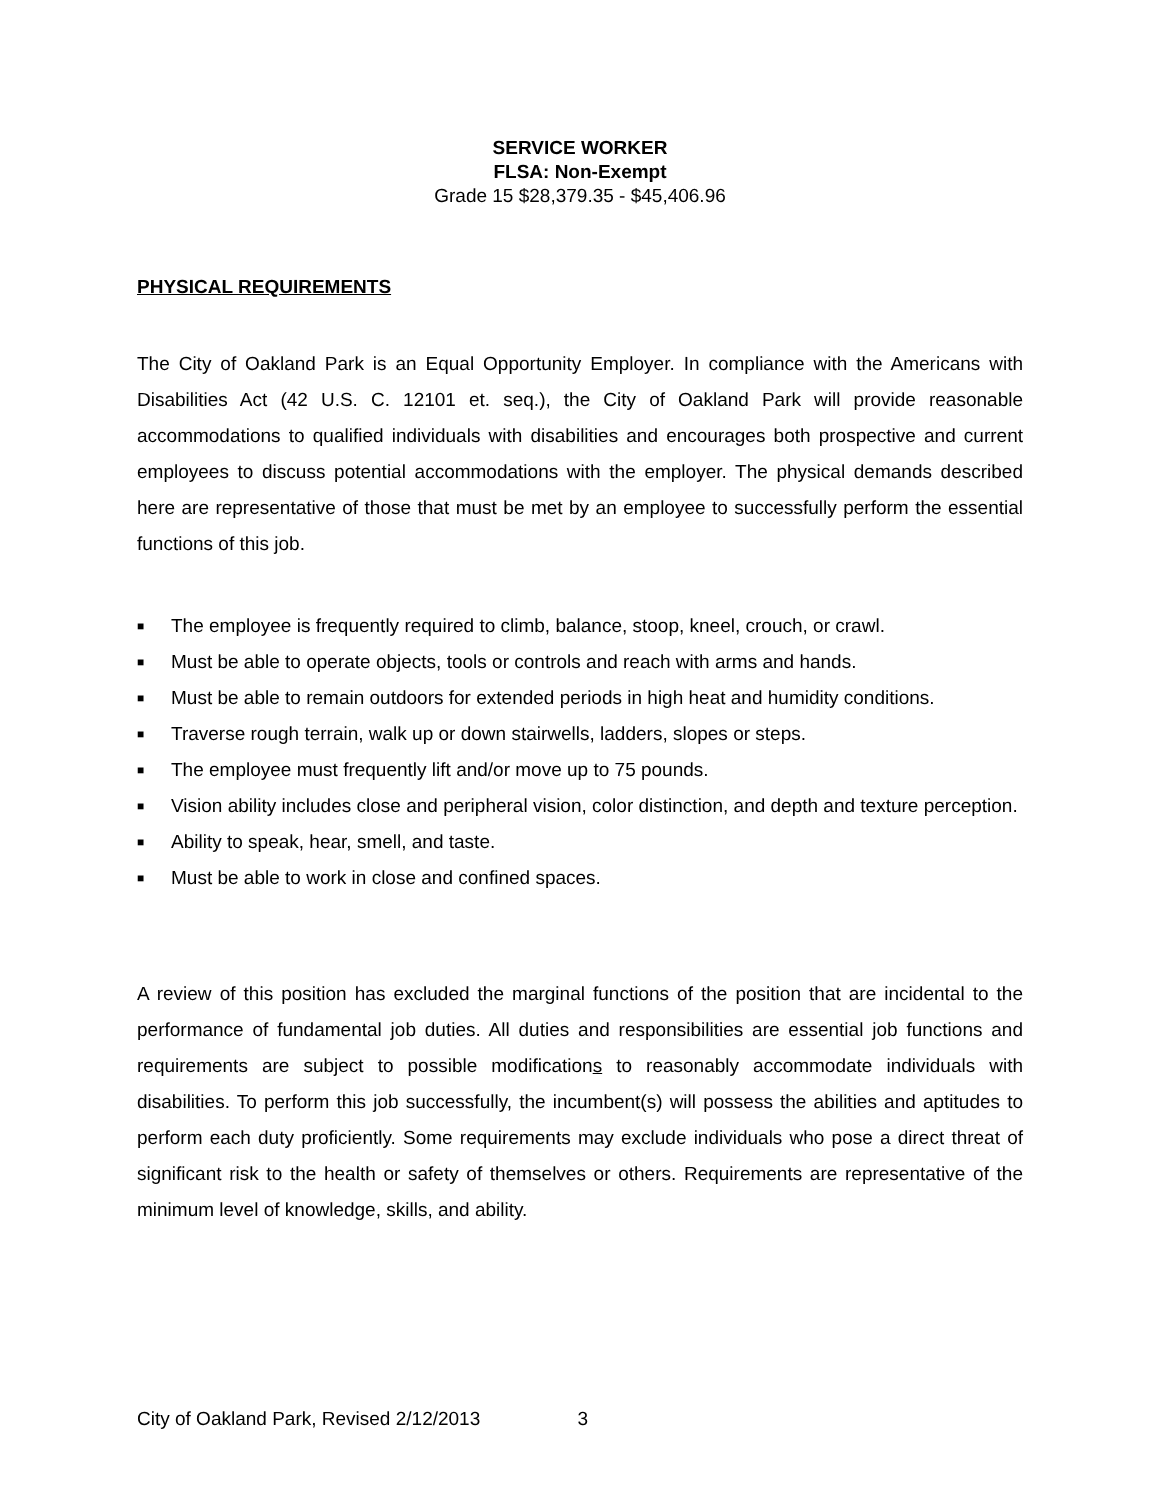SERVICE WORKER
FLSA: Non-Exempt
Grade 15 $28,379.35 - $45,406.96
PHYSICAL REQUIREMENTS
The City of Oakland Park is an Equal Opportunity Employer. In compliance with the Americans with Disabilities Act (42 U.S. C. 12101 et. seq.), the City of Oakland Park will provide reasonable accommodations to qualified individuals with disabilities and encourages both prospective and current employees to discuss potential accommodations with the employer. The physical demands described here are representative of those that must be met by an employee to successfully perform the essential functions of this job.
■ The employee is frequently required to climb, balance, stoop, kneel, crouch, or crawl.
■ Must be able to operate objects, tools or controls and reach with arms and hands.
■ Must be able to remain outdoors for extended periods in high heat and humidity conditions.
■ Traverse rough terrain, walk up or down stairwells, ladders, slopes or steps.
■ The employee must frequently lift and/or move up to 75 pounds.
■ Vision ability includes close and peripheral vision, color distinction, and depth and texture perception.
■ Ability to speak, hear, smell, and taste.
■ Must be able to work in close and confined spaces.
A review of this position has excluded the marginal functions of the position that are incidental to the performance of fundamental job duties. All duties and responsibilities are essential job functions and requirements are subject to possible modifications to reasonably accommodate individuals with disabilities. To perform this job successfully, the incumbent(s) will possess the abilities and aptitudes to perform each duty proficiently. Some requirements may exclude individuals who pose a direct threat of significant risk to the health or safety of themselves or others. Requirements are representative of the minimum level of knowledge, skills, and ability.
City of Oakland Park, Revised 2/12/2013 3